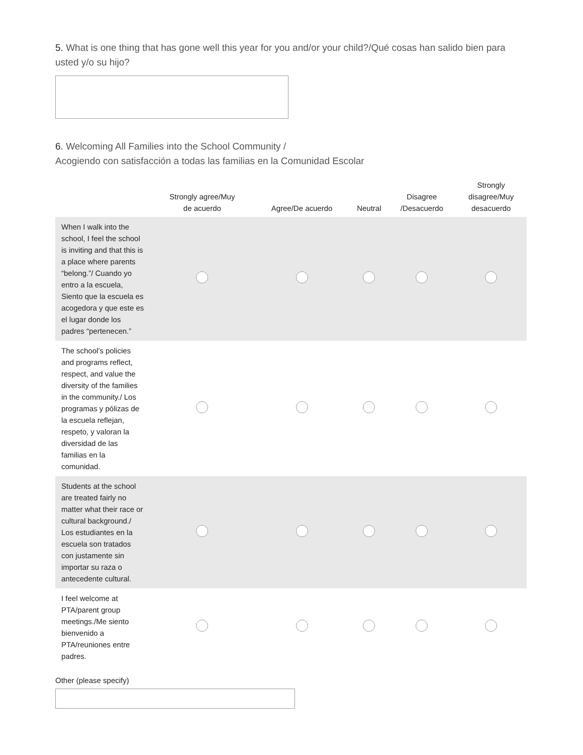5. What is one thing that has gone well this year for you and/or your child?/Qué cosas han salido bien para usted y/o su hijo?
6. Welcoming All Families into the School Community /
Acogiendo con satisfacción a todas las familias en la Comunidad Escolar
| | Strongly agree/Muy de acuerdo | Agree/De acuerdo | Neutral | Disagree /Desacuerdo | Strongly disagree/Muy desacuerdo |
| --- | --- | --- | --- | --- | --- |
| When I walk into the school, I feel the school is inviting and that this is a place where parents “belong.”/ Cuando yo entro a la escuela, Siento que la escuela es acogedora y que este es el lugar donde los padres “pertenecen.” | | | | | |
| The school’s policies and programs reflect, respect, and value the diversity of the families in the community./ Los programas y pólizas de la escuela reflejan, respeto, y valoran la diversidad de las familias en la comunidad. | | | | | |
| Students at the school are treated fairly no matter what their race or cultural background./ Los estudiantes en la escuela son tratados con justamente sin importar su raza o antecedente cultural. | | | | | |
| I feel welcome at PTA/parent group meetings./Me siento bienvenido a PTA/reuniones entre padres. | | | | | |
Other (please specify)